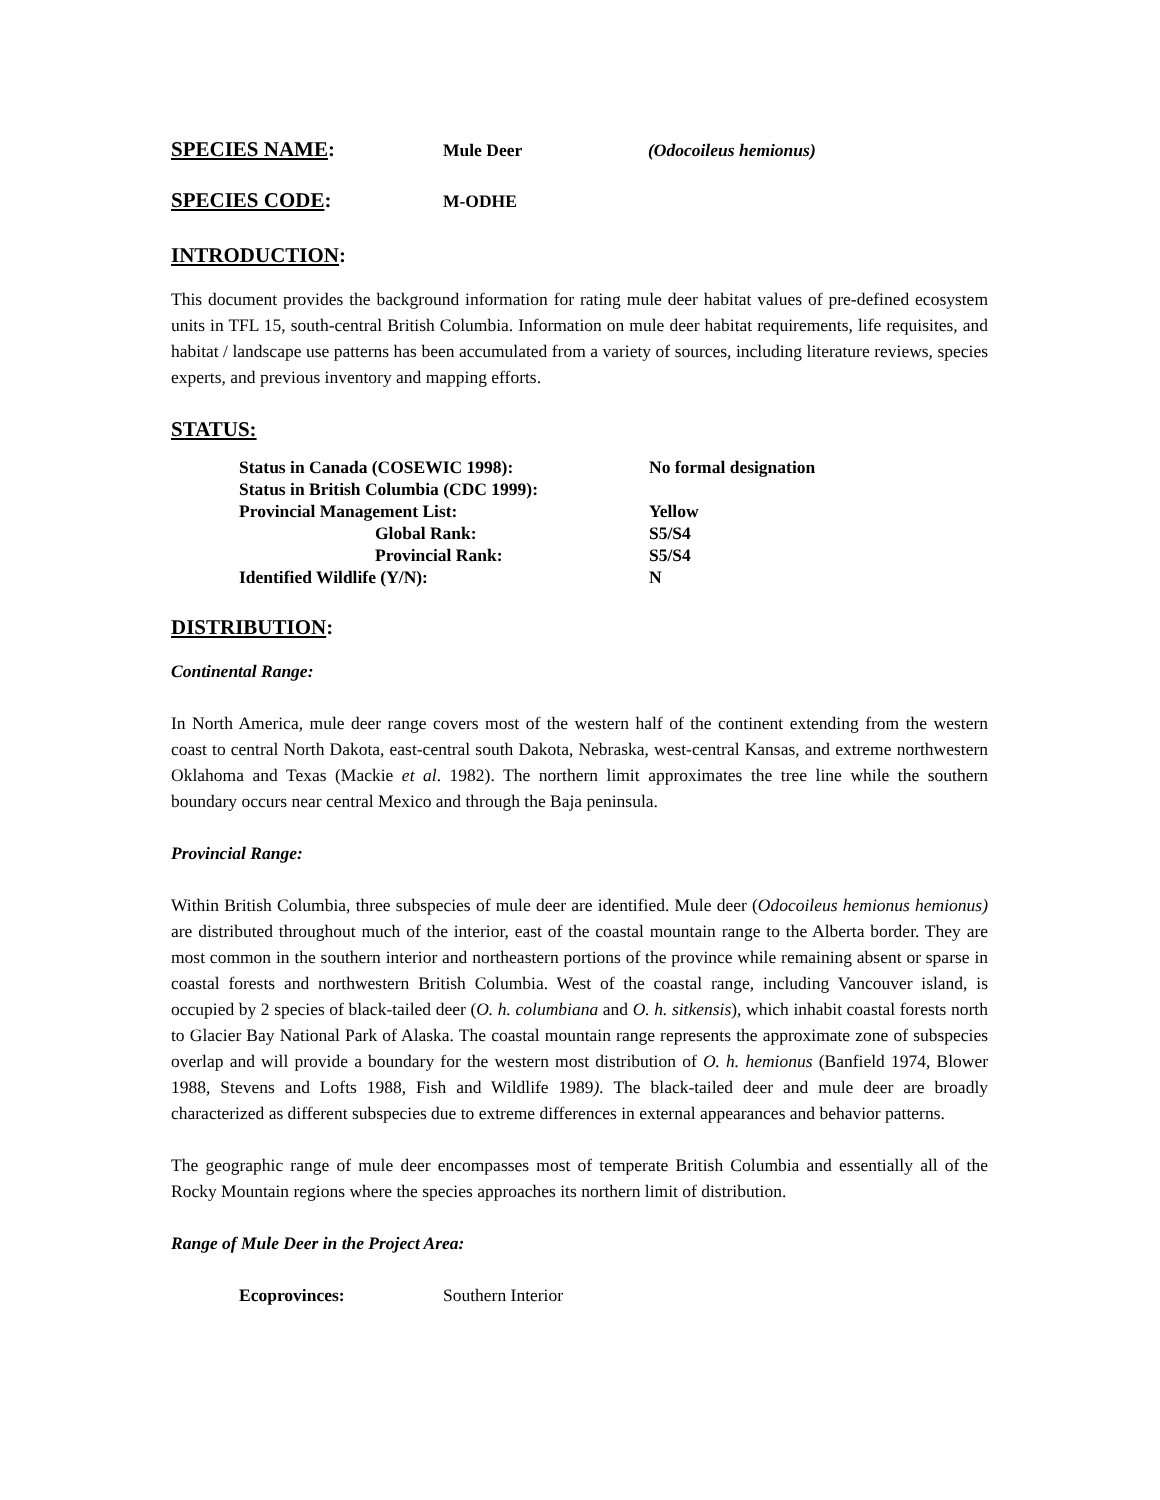SPECIES NAME:
Mule Deer (Odocoileus hemionus)
SPECIES CODE:
M-ODHE
INTRODUCTION:
This document provides the background information for rating mule deer habitat values of pre-defined ecosystem units in TFL 15, south-central British Columbia. Information on mule deer habitat requirements, life requisites, and habitat / landscape use patterns has been accumulated from a variety of sources, including literature reviews, species experts, and previous inventory and mapping efforts.
STATUS:
| Status in Canada (COSEWIC 1998): | No formal designation |
| Status in British Columbia (CDC 1999): | |
| Provincial Management List: | Yellow |
| Global Rank: | S5/S4 |
| Provincial Rank: | S5/S4 |
| Identified Wildlife (Y/N): | N |
DISTRIBUTION:
Continental Range:
In North America, mule deer range covers most of the western half of the continent extending from the western coast to central North Dakota, east-central south Dakota, Nebraska, west-central Kansas, and extreme northwestern Oklahoma and Texas (Mackie et al. 1982). The northern limit approximates the tree line while the southern boundary occurs near central Mexico and through the Baja peninsula.
Provincial Range:
Within British Columbia, three subspecies of mule deer are identified. Mule deer (Odocoileus hemionus hemionus) are distributed throughout much of the interior, east of the coastal mountain range to the Alberta border. They are most common in the southern interior and northeastern portions of the province while remaining absent or sparse in coastal forests and northwestern British Columbia. West of the coastal range, including Vancouver island, is occupied by 2 species of black-tailed deer (O. h. columbiana and O. h. sitkensis), which inhabit coastal forests north to Glacier Bay National Park of Alaska. The coastal mountain range represents the approximate zone of subspecies overlap and will provide a boundary for the western most distribution of O. h. hemionus (Banfield 1974, Blower 1988, Stevens and Lofts 1988, Fish and Wildlife 1989). The black-tailed deer and mule deer are broadly characterized as different subspecies due to extreme differences in external appearances and behavior patterns.
The geographic range of mule deer encompasses most of temperate British Columbia and essentially all of the Rocky Mountain regions where the species approaches its northern limit of distribution.
Range of Mule Deer in the Project Area:
Ecoprovinces: Southern Interior